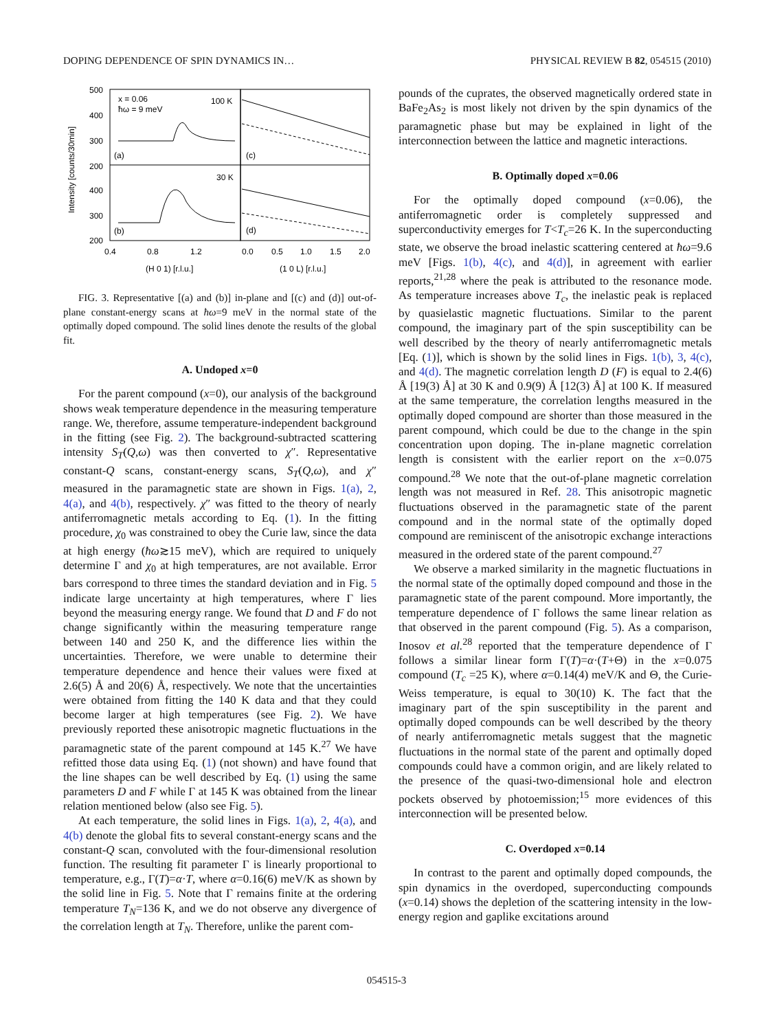DOPING DEPENDENCE OF SPIN DYNAMICS IN… PHYSICAL REVIEW B 82, 054515 (2010)
500
400
300
200
400
300
200
Intensity [counts/30min]
x = 0.06
ħω = 9 meV
100 K
30 K
(a)
(b)
(c)
(d)
0.4
0.8
1.2
0.0
0.5
1.0
1.5
2.0
(H 0 1) [r.l.u.]
(1 0 L) [r.l.u.]
FIG. 3. Representative [(a) and (b)] in-plane and [(c) and (d)] out-of-plane constant-energy scans at ħω=9 meV in the normal state of the optimally doped compound. The solid lines denote the results of the global fit.
A. Undoped x=0
For the parent compound (x=0), our analysis of the background shows weak temperature dependence in the measuring temperature range. We, therefore, assume temperature-independent background in the fitting (see Fig. 2). The background-subtracted scattering intensity S<sub>T</sub>(Q,ω) was then converted to χ″. Representative constant-Q scans, constant-energy scans, S<sub>T</sub>(Q,ω), and χ″ measured in the paramagnetic state are shown in Figs. 1(a), 2, 4(a), and 4(b), respectively. χ″ was fitted to the theory of nearly antiferromagnetic metals according to Eq. (1). In the fitting procedure, χ<sub>0</sub> was constrained to obey the Curie law, since the data at high energy (ħω≳15 meV), which are required to uniquely determine Γ and χ<sub>0</sub> at high temperatures, are not available. Error bars correspond to three times the standard deviation and in Fig. 5 indicate large uncertainty at high temperatures, where Γ lies beyond the measuring energy range. We found that D and F do not change significantly within the measuring temperature range between 140 and 250 K, and the difference lies within the uncertainties. Therefore, we were unable to determine their temperature dependence and hence their values were fixed at 2.6(5) Å and 20(6) Å, respectively. We note that the uncertainties were obtained from fitting the 140 K data and that they could become larger at high temperatures (see Fig. 2). We have previously reported these anisotropic magnetic fluctuations in the paramagnetic state of the parent compound at 145 K.<sup>27</sup> We have refitted those data using Eq. (1) (not shown) and have found that the line shapes can be well described by Eq. (1) using the same parameters D and F while Γ at 145 K was obtained from the linear relation mentioned below (also see Fig. 5).
At each temperature, the solid lines in Figs. 1(a), 2, 4(a), and 4(b) denote the global fits to several constant-energy scans and the constant-Q scan, convoluted with the four-dimensional resolution function. The resulting fit parameter Γ is linearly proportional to temperature, e.g., Γ(T)=α·T, where α=0.16(6) meV/K as shown by the solid line in Fig. 5. Note that Γ remains finite at the ordering temperature T<sub>N</sub>=136 K, and we do not observe any divergence of the correlation length at T<sub>N</sub>. Therefore, unlike the parent com-
pounds of the cuprates, the observed magnetically ordered state in BaFe<sub>2</sub>As<sub>2</sub> is most likely not driven by the spin dynamics of the paramagnetic phase but may be explained in light of the interconnection between the lattice and magnetic interactions.
B. Optimally doped x=0.06
For the optimally doped compound (x=0.06), the antiferromagnetic order is completely suppressed and superconductivity emerges for T<T<sub>c</sub>=26 K. In the superconducting state, we observe the broad inelastic scattering centered at ħω=9.6 meV [Figs. 1(b), 4(c), and 4(d)], in agreement with earlier reports,<sup>21,28</sup> where the peak is attributed to the resonance mode. As temperature increases above T<sub>c</sub>, the inelastic peak is replaced by quasielastic magnetic fluctuations. Similar to the parent compound, the imaginary part of the spin susceptibility can be well described by the theory of nearly antiferromagnetic metals [Eq. (1)], which is shown by the solid lines in Figs. 1(b), 3, 4(c), and 4(d). The magnetic correlation length D (F) is equal to 2.4(6) Å [19(3) Å] at 30 K and 0.9(9) Å [12(3) Å] at 100 K. If measured at the same temperature, the correlation lengths measured in the optimally doped compound are shorter than those measured in the parent compound, which could be due to the change in the spin concentration upon doping. The in-plane magnetic correlation length is consistent with the earlier report on the x=0.075 compound.<sup>28</sup> We note that the out-of-plane magnetic correlation length was not measured in Ref. 28. This anisotropic magnetic fluctuations observed in the paramagnetic state of the parent compound and in the normal state of the optimally doped compound are reminiscent of the anisotropic exchange interactions measured in the ordered state of the parent compound.<sup>27</sup>
We observe a marked similarity in the magnetic fluctuations in the normal state of the optimally doped compound and those in the paramagnetic state of the parent compound. More importantly, the temperature dependence of Γ follows the same linear relation as that observed in the parent compound (Fig. 5). As a comparison, Inosov et al.<sup>28</sup> reported that the temperature dependence of Γ follows a similar linear form Γ(T)=α·(T+Θ) in the x=0.075 compound (T<sub>c</sub> =25 K), where α=0.14(4) meV/K and Θ, the Curie-Weiss temperature, is equal to 30(10) K. The fact that the imaginary part of the spin susceptibility in the parent and optimally doped compounds can be well described by the theory of nearly antiferromagnetic metals suggest that the magnetic fluctuations in the normal state of the parent and optimally doped compounds could have a common origin, and are likely related to the presence of the quasi-two-dimensional hole and electron pockets observed by photoemission;<sup>15</sup> more evidences of this interconnection will be presented below.
C. Overdoped x=0.14
In contrast to the parent and optimally doped compounds, the spin dynamics in the overdoped, superconducting compounds (x=0.14) shows the depletion of the scattering intensity in the low-energy region and gaplike excitations around
054515-3